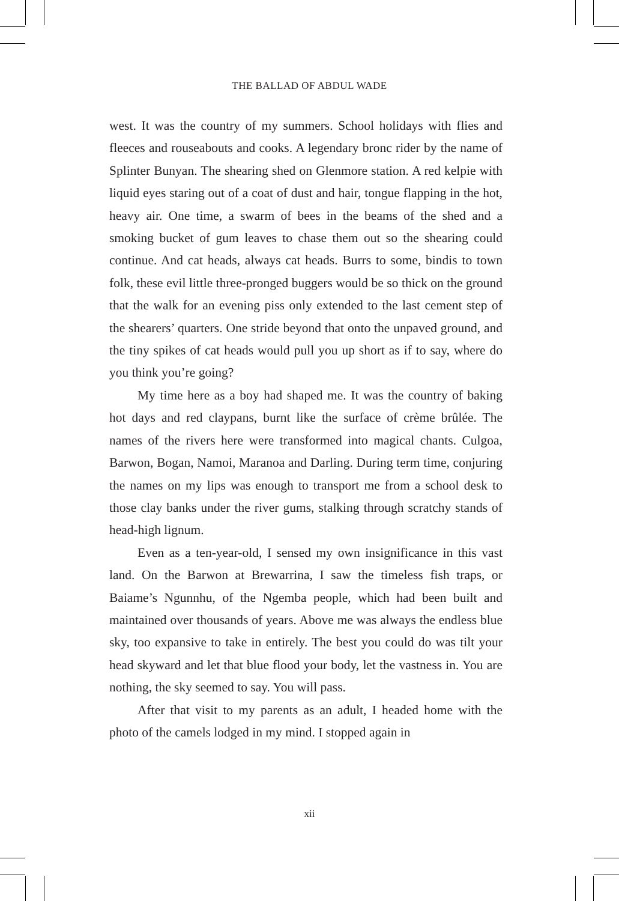THE BALLAD OF ABDUL WADE
west. It was the country of my summers. School holidays with flies and fleeces and rouseabouts and cooks. A legendary bronc rider by the name of Splinter Bunyan. The shearing shed on Glenmore station. A red kelpie with liquid eyes staring out of a coat of dust and hair, tongue flapping in the hot, heavy air. One time, a swarm of bees in the beams of the shed and a smoking bucket of gum leaves to chase them out so the shearing could continue. And cat heads, always cat heads. Burrs to some, bindis to town folk, these evil little three-pronged buggers would be so thick on the ground that the walk for an evening piss only extended to the last cement step of the shearers’ quarters. One stride beyond that onto the unpaved ground, and the tiny spikes of cat heads would pull you up short as if to say, where do you think you’re going?
My time here as a boy had shaped me. It was the country of baking hot days and red claypans, burnt like the surface of crème brûlée. The names of the rivers here were transformed into magical chants. Culgoa, Barwon, Bogan, Namoi, Maranoa and Darling. During term time, conjuring the names on my lips was enough to transport me from a school desk to those clay banks under the river gums, stalking through scratchy stands of head-high lignum.
Even as a ten-year-old, I sensed my own insignificance in this vast land. On the Barwon at Brewarrina, I saw the timeless fish traps, or Baiame’s Ngunnhu, of the Ngemba people, which had been built and maintained over thousands of years. Above me was always the endless blue sky, too expansive to take in entirely. The best you could do was tilt your head skyward and let that blue flood your body, let the vastness in. You are nothing, the sky seemed to say. You will pass.
After that visit to my parents as an adult, I headed home with the photo of the camels lodged in my mind. I stopped again in
xii